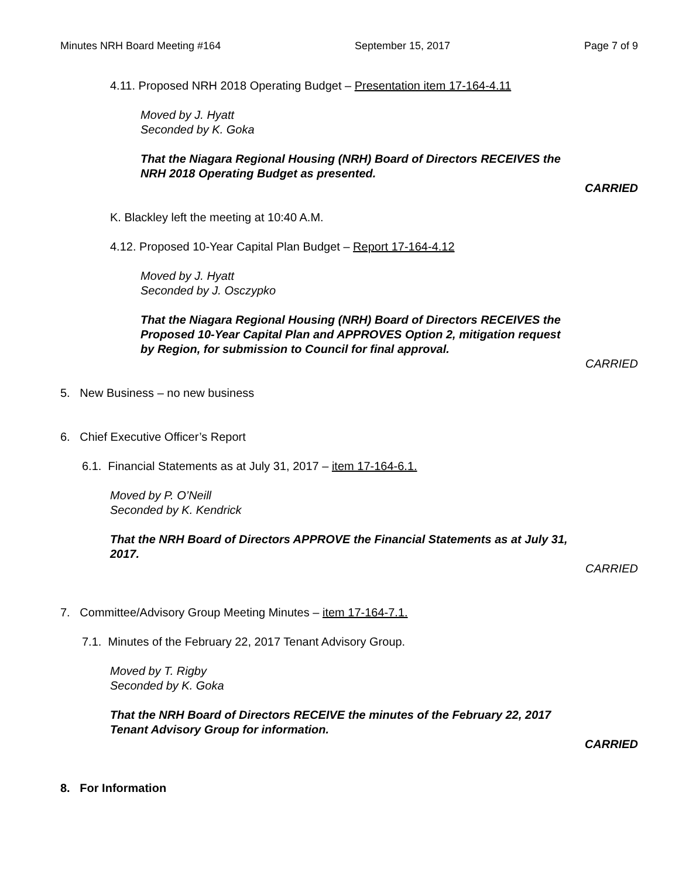Minutes NRH Board Meeting #164 September 15, 2017 Page 7 of 9
4.11. Proposed NRH 2018 Operating Budget – Presentation item 17-164-4.11
Moved by J. Hyatt
Seconded by K. Goka
That the Niagara Regional Housing (NRH) Board of Directors RECEIVES the
NRH 2018 Operating Budget as presented.
CARRIED
K. Blackley left the meeting at 10:40 A.M.
4.12. Proposed 10-Year Capital Plan Budget – Report 17-164-4.12
Moved by J. Hyatt
Seconded by J. Osczypko
That the Niagara Regional Housing (NRH) Board of Directors RECEIVES the
Proposed 10-Year Capital Plan and APPROVES Option 2, mitigation request
by Region, for submission to Council for final approval.
CARRIED
5. New Business – no new business
6. Chief Executive Officer’s Report
6.1. Financial Statements as at July 31, 2017 – item 17-164-6.1.
Moved by P. O’Neill
Seconded by K. Kendrick
That the NRH Board of Directors APPROVE the Financial Statements as at July 31,
2017.
CARRIED
7. Committee/Advisory Group Meeting Minutes – item 17-164-7.1.
7.1. Minutes of the February 22, 2017 Tenant Advisory Group.
Moved by T. Rigby
Seconded by K. Goka
That the NRH Board of Directors RECEIVE the minutes of the February 22, 2017
Tenant Advisory Group for information.
CARRIED
8. For Information